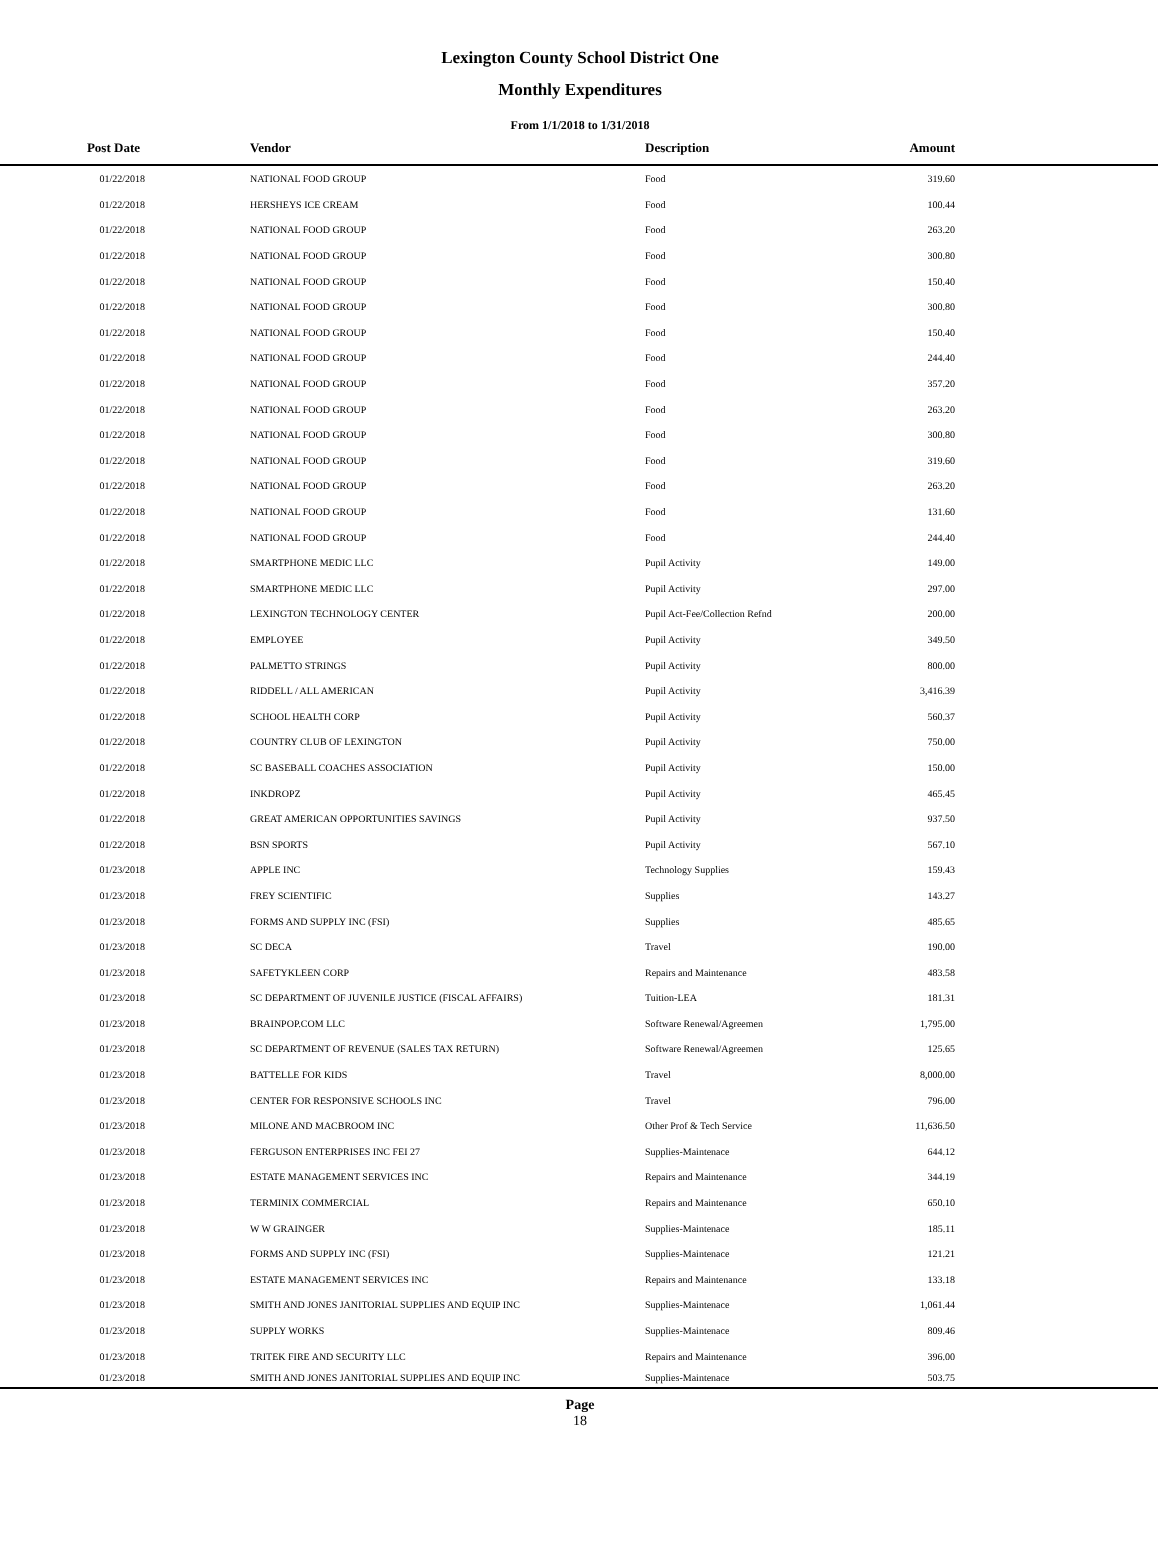Lexington County School District One
Monthly Expenditures
From 1/1/2018 to 1/31/2018
| Post Date | Vendor | | Description | Amount | |
| --- | --- | --- | --- | --- | --- |
| 01/22/2018 | NATIONAL FOOD GROUP | | Food | 319.60 | |
| 01/22/2018 | | HERSHEYS ICE CREAM | Food | 100.44 | |
| 01/22/2018 | | NATIONAL FOOD GROUP | Food | 263.20 | |
| 01/22/2018 | | NATIONAL FOOD GROUP | Food | 300.80 | |
| 01/22/2018 | | NATIONAL FOOD GROUP | Food | 150.40 | |
| 01/22/2018 | | NATIONAL FOOD GROUP | Food | 300.80 | |
| 01/22/2018 | | NATIONAL FOOD GROUP | Food | 150.40 | |
| 01/22/2018 | | NATIONAL FOOD GROUP | Food | 244.40 | |
| 01/22/2018 | | NATIONAL FOOD GROUP | Food | 357.20 | |
| 01/22/2018 | | NATIONAL FOOD GROUP | Food | 263.20 | |
| 01/22/2018 | | NATIONAL FOOD GROUP | Food | 300.80 | |
| 01/22/2018 | | NATIONAL FOOD GROUP | Food | 319.60 | |
| 01/22/2018 | | NATIONAL FOOD GROUP | Food | 263.20 | |
| 01/22/2018 | | NATIONAL FOOD GROUP | Food | 131.60 | |
| 01/22/2018 | | NATIONAL FOOD GROUP | Food | 244.40 | |
| 01/22/2018 | | SMARTPHONE MEDIC LLC | Pupil Activity | 149.00 | |
| 01/22/2018 | | SMARTPHONE MEDIC LLC | Pupil Activity | 297.00 | |
| 01/22/2018 | | LEXINGTON TECHNOLOGY CENTER | Pupil Act-Fee/Collection Refnd | 200.00 | |
| 01/22/2018 | | EMPLOYEE | Pupil Activity | 349.50 | |
| 01/22/2018 | | PALMETTO STRINGS | Pupil Activity | 800.00 | |
| 01/22/2018 | | RIDDELL / ALL AMERICAN | Pupil Activity | 3,416.39 | |
| 01/22/2018 | | SCHOOL HEALTH CORP | Pupil Activity | 560.37 | |
| 01/22/2018 | | COUNTRY CLUB OF LEXINGTON | Pupil Activity | 750.00 | |
| 01/22/2018 | | SC BASEBALL COACHES ASSOCIATION | Pupil Activity | 150.00 | |
| 01/22/2018 | | INKDROPZ | Pupil Activity | 465.45 | |
| 01/22/2018 | | GREAT AMERICAN OPPORTUNITIES SAVINGS | Pupil Activity | 937.50 | |
| 01/22/2018 | | BSN SPORTS | Pupil Activity | 567.10 | |
| 01/23/2018 | | APPLE INC | Technology Supplies | 159.43 | |
| 01/23/2018 | | FREY SCIENTIFIC | Supplies | 143.27 | |
| 01/23/2018 | | FORMS AND SUPPLY INC (FSI) | Supplies | 485.65 | |
| 01/23/2018 | | SC DECA | Travel | 190.00 | |
| 01/23/2018 | | SAFETYKLEEN CORP | Repairs and Maintenance | 483.58 | |
| 01/23/2018 | | SC DEPARTMENT OF JUVENILE JUSTICE (FISCAL AFFAIRS) | Tuition-LEA | 181.31 | |
| 01/23/2018 | | BRAINPOP.COM LLC | Software Renewal/Agreemen | 1,795.00 | |
| 01/23/2018 | | SC DEPARTMENT OF REVENUE (SALES TAX RETURN) | Software Renewal/Agreemen | 125.65 | |
| 01/23/2018 | | BATTELLE FOR KIDS | Travel | 8,000.00 | |
| 01/23/2018 | | CENTER FOR RESPONSIVE SCHOOLS INC | Travel | 796.00 | |
| 01/23/2018 | | MILONE AND MACBROOM INC | Other Prof & Tech Service | 11,636.50 | |
| 01/23/2018 | | FERGUSON ENTERPRISES INC FEI 27 | Supplies-Maintenace | 644.12 | |
| 01/23/2018 | | ESTATE MANAGEMENT SERVICES INC | Repairs and Maintenance | 344.19 | |
| 01/23/2018 | | TERMINIX COMMERCIAL | Repairs and Maintenance | 650.10 | |
| 01/23/2018 | | W W GRAINGER | Supplies-Maintenace | 185.11 | |
| 01/23/2018 | | FORMS AND SUPPLY INC (FSI) | Supplies-Maintenace | 121.21 | |
| 01/23/2018 | | ESTATE MANAGEMENT SERVICES INC | Repairs and Maintenance | 133.18 | |
| 01/23/2018 | | SMITH AND JONES JANITORIAL SUPPLIES AND EQUIP INC | Supplies-Maintenace | 1,061.44 | |
| 01/23/2018 | | SUPPLY WORKS | Supplies-Maintenace | 809.46 | |
| 01/23/2018 | | TRITEK FIRE AND SECURITY LLC | Repairs and Maintenance | 396.00 | |
| 01/23/2018 | | SMITH AND JONES JANITORIAL SUPPLIES AND EQUIP INC | Supplies-Maintenace | 503.75 | |
Page
18